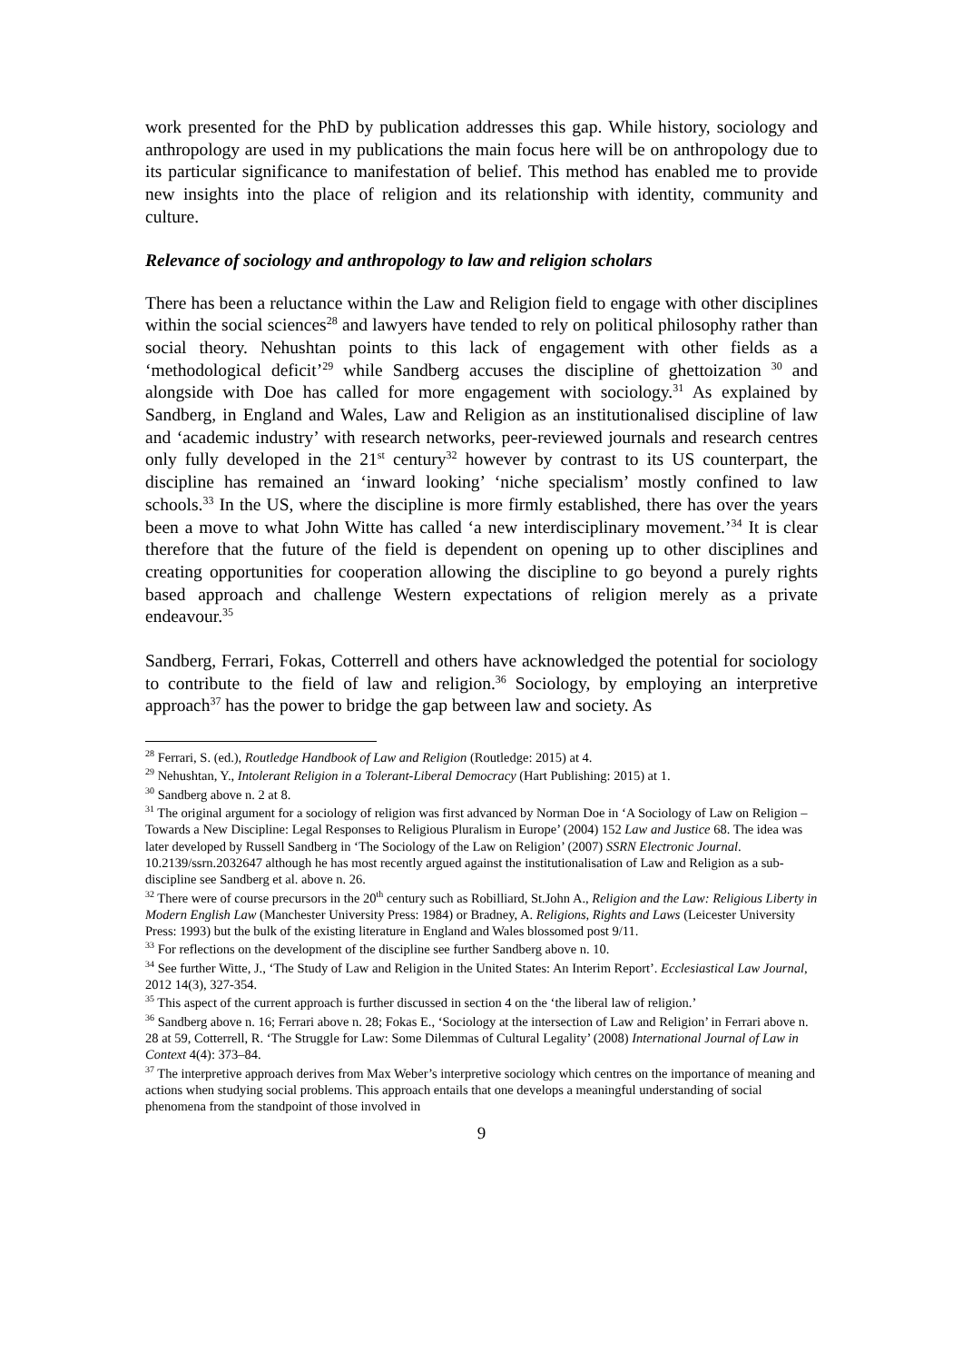work presented for the PhD by publication addresses this gap. While history, sociology and anthropology are used in my publications the main focus here will be on anthropology due to its particular significance to manifestation of belief. This method has enabled me to provide new insights into the place of religion and its relationship with identity, community and culture.
Relevance of sociology and anthropology to law and religion scholars
There has been a reluctance within the Law and Religion field to engage with other disciplines within the social sciences<sup>28</sup> and lawyers have tended to rely on political philosophy rather than social theory. Nehushtan points to this lack of engagement with other fields as a ‘methodological deficit’<sup>29</sup> while Sandberg accuses the discipline of ghettoization <sup>30</sup> and alongside with Doe has called for more engagement with sociology.<sup>31</sup> As explained by Sandberg, in England and Wales, Law and Religion as an institutionalised discipline of law and ‘academic industry’ with research networks, peer-reviewed journals and research centres only fully developed in the 21<sup>st</sup> century<sup>32</sup> however by contrast to its US counterpart, the discipline has remained an ‘inward looking’ ‘niche specialism’ mostly confined to law schools.<sup>33</sup> In the US, where the discipline is more firmly established, there has over the years been a move to what John Witte has called ‘a new interdisciplinary movement.’<sup>34</sup> It is clear therefore that the future of the field is dependent on opening up to other disciplines and creating opportunities for cooperation allowing the discipline to go beyond a purely rights based approach and challenge Western expectations of religion merely as a private endeavour.<sup>35</sup>
Sandberg, Ferrari, Fokas, Cotterrell and others have acknowledged the potential for sociology to contribute to the field of law and religion.<sup>36</sup> Sociology, by employing an interpretive approach<sup>37</sup> has the power to bridge the gap between law and society. As
<sup>28</sup> Ferrari, S. (ed.), Routledge Handbook of Law and Religion (Routledge: 2015) at 4.
<sup>29</sup> Nehushtan, Y., Intolerant Religion in a Tolerant-Liberal Democracy (Hart Publishing: 2015) at 1.
<sup>30</sup> Sandberg above n. 2 at 8.
<sup>31</sup> The original argument for a sociology of religion was first advanced by Norman Doe in ‘A Sociology of Law on Religion – Towards a New Discipline: Legal Responses to Religious Pluralism in Europe’ (2004) 152 Law and Justice 68. The idea was later developed by Russell Sandberg in ‘The Sociology of the Law on Religion’ (2007) SSRN Electronic Journal. 10.2139/ssrn.2032647 although he has most recently argued against the institutionalisation of Law and Religion as a sub-discipline see Sandberg et al. above n. 26.
<sup>32</sup> There were of course precursors in the 20<sup>th</sup> century such as Robilliard, St.John A., Religion and the Law: Religious Liberty in Modern English Law (Manchester University Press: 1984) or Bradney, A. Religions, Rights and Laws (Leicester University Press: 1993) but the bulk of the existing literature in England and Wales blossomed post 9/11.
<sup>33</sup> For reflections on the development of the discipline see further Sandberg above n. 10.
<sup>34</sup> See further Witte, J., ‘The Study of Law and Religion in the United States: An Interim Report’. Ecclesiastical Law Journal, 2012 14(3), 327-354.
<sup>35</sup> This aspect of the current approach is further discussed in section 4 on the ‘the liberal law of religion.’
<sup>36</sup> Sandberg above n. 16; Ferrari above n. 28; Fokas E., ‘Sociology at the intersection of Law and Religion’ in Ferrari above n. 28 at 59, Cotterrell, R. ‘The Struggle for Law: Some Dilemmas of Cultural Legality’ (2008) International Journal of Law in Context 4(4): 373–84.
<sup>37</sup> The interpretive approach derives from Max Weber’s interpretive sociology which centres on the importance of meaning and actions when studying social problems. This approach entails that one develops a meaningful understanding of social phenomena from the standpoint of those involved in
9